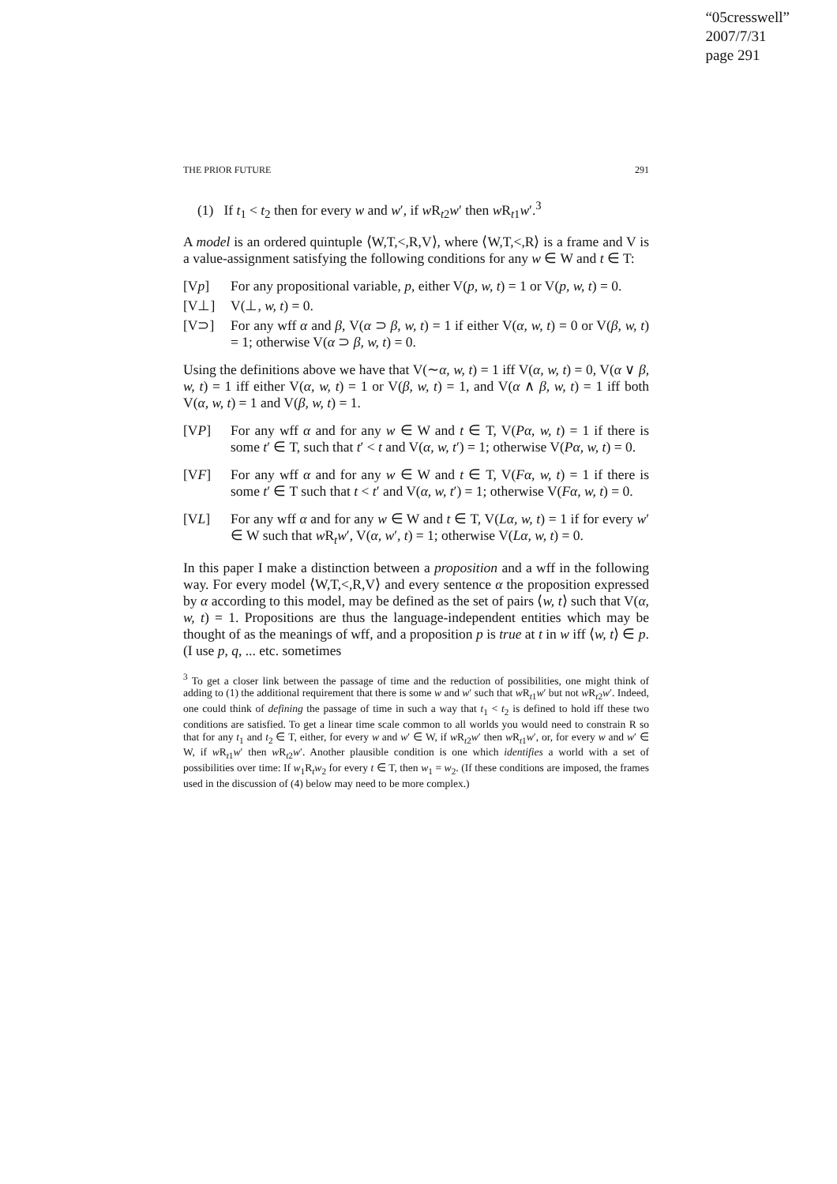“05cresswell”
2007/7/31
page 291
THE PRIOR FUTURE 291
(1) If t<sub>1</sub> < t<sub>2</sub> then for every w and w′, if w R<sub>t2</sub>w′ then w R<sub>t1</sub>w′.<sup>3</sup>
A model is an ordered quintuple ⟨W,T,<,R,V⟩, where ⟨W,T,<,R⟩ is a frame and V is a value-assignment satisfying the following conditions for any w ∈ W and t ∈ T:
[Vp] For any propositional variable, p, either V(p, w, t) = 1 or V(p, w, t) = 0.
[V⊥] V(⊥, w, t) = 0.
[V⊃] For any wff α and β, V(α ⊃ β, w, t) = 1 if either V(α, w, t) = 0 or V(β, w, t) = 1; otherwise V(α ⊃ β, w, t) = 0.
Using the definitions above we have that V(∼α, w, t) = 1 iff V(α, w, t) = 0, V(α ∨ β, w, t) = 1 iff either V(α, w, t) = 1 or V(β, w, t) = 1, and V(α ∧ β, w, t) = 1 iff both V(α, w, t) = 1 and V(β, w, t) = 1.
[VP] For any wff α and for any w ∈ W and t ∈ T, V(Pα, w, t) = 1 if there is some t′ ∈ T, such that t′ < t and V(α, w, t′) = 1; otherwise V(Pα, w, t) = 0.
[VF] For any wff α and for any w ∈ W and t ∈ T, V(Fα, w, t) = 1 if there is some t′ ∈ T such that t < t′ and V(α, w, t′) = 1; otherwise V(Fα, w, t) = 0.
[VL] For any wff α and for any w ∈ W and t ∈ T, V(Lα, w, t) = 1 if for every w′ ∈ W such that w R<sub>t</sub>w′, V(α, w′, t) = 1; otherwise V(Lα, w, t) = 0.
In this paper I make a distinction between a proposition and a wff in the following way. For every model ⟨W,T,<,R,V⟩ and every sentence α the proposition expressed by α according to this model, may be defined as the set of pairs ⟨w, t⟩ such that V(α, w, t) = 1. Propositions are thus the language-independent entities which may be thought of as the meanings of wff, and a proposition p is true at t in w iff ⟨w, t⟩ ∈ p. (I use p, q, ... etc. sometimes
<sup>3</sup> To get a closer link between the passage of time and the reduction of possibilities, one might think of adding to (1) the additional requirement that there is some w and w′ such that w R<sub>t1</sub>w′ but not w R<sub>t2</sub>w′. Indeed, one could think of defining the passage of time in such a way that t<sub>1</sub> < t<sub>2</sub> is defined to hold iff these two conditions are satisfied. To get a linear time scale common to all worlds you would need to constrain R so that for any t<sub>1</sub> and t<sub>2</sub> ∈ T, either, for every w and w′ ∈ W, if w R<sub>t2</sub>w′ then w R<sub>t1</sub>w′, or, for every w and w′ ∈ W, if w R<sub>t1</sub>w′ then w R<sub>t2</sub>w′. Another plausible condition is one which identifies a world with a set of possibilities over time: If w<sub>1</sub>R<sub>t</sub>w<sub>2</sub> for every t ∈ T, then w<sub>1</sub> = w<sub>2</sub>. (If these conditions are imposed, the frames used in the discussion of (4) below may need to be more complex.)